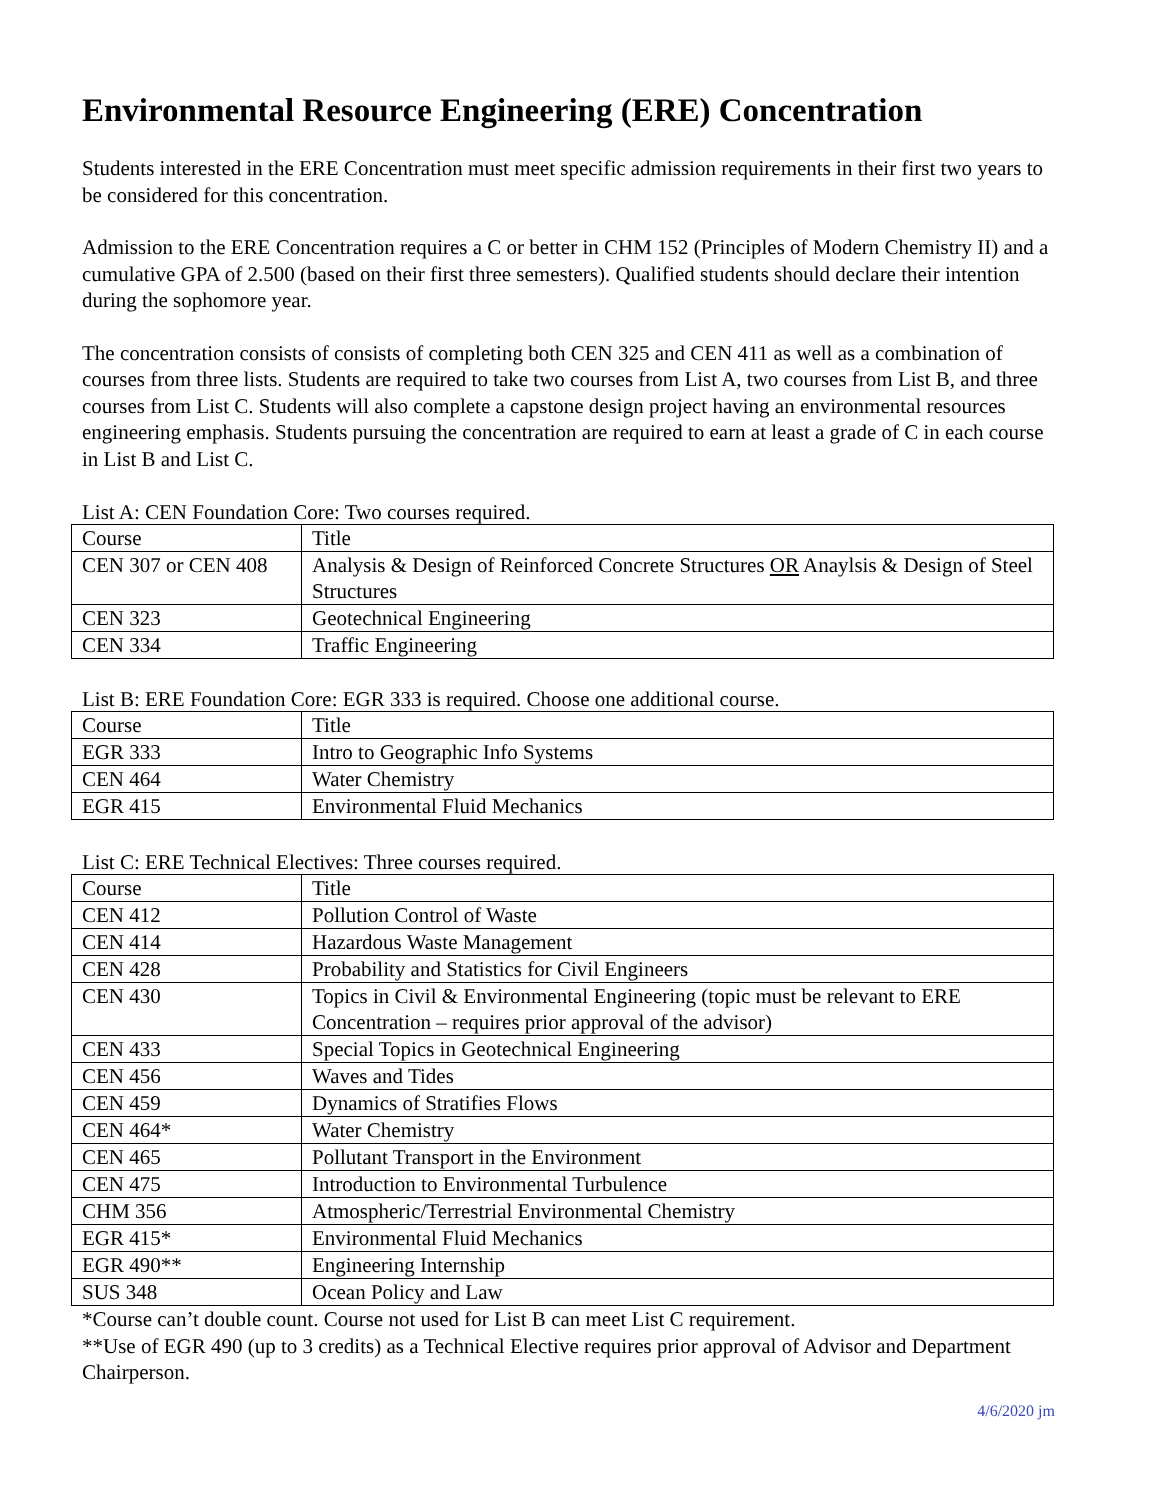Environmental Resource Engineering (ERE) Concentration
Students interested in the ERE Concentration must meet specific admission requirements in their first two years to be considered for this concentration.
Admission to the ERE Concentration requires a C or better in CHM 152 (Principles of Modern Chemistry II) and a cumulative GPA of 2.500 (based on their first three semesters). Qualified students should declare their intention during the sophomore year.
The concentration consists of consists of completing both CEN 325 and CEN 411 as well as a combination of courses from three lists. Students are required to take two courses from List A, two courses from List B, and three courses from List C. Students will also complete a capstone design project having an environmental resources engineering emphasis. Students pursuing the concentration are required to earn at least a grade of C in each course in List B and List C.
List A: CEN Foundation Core: Two courses required.
| Course | Title |
| --- | --- |
| CEN 307 or CEN 408 | Analysis & Design of Reinforced Concrete Structures OR Anaylsis & Design of Steel Structures |
| CEN 323 | Geotechnical Engineering |
| CEN 334 | Traffic Engineering |
List B: ERE Foundation Core: EGR 333 is required. Choose one additional course.
| Course | Title |
| --- | --- |
| EGR 333 | Intro to Geographic Info Systems |
| CEN 464 | Water Chemistry |
| EGR 415 | Environmental Fluid Mechanics |
List C: ERE Technical Electives: Three courses required.
| Course | Title |
| --- | --- |
| CEN 412 | Pollution Control of Waste |
| CEN 414 | Hazardous Waste Management |
| CEN 428 | Probability and Statistics for Civil Engineers |
| CEN 430 | Topics in Civil & Environmental Engineering (topic must be relevant to ERE Concentration – requires prior approval of the advisor) |
| CEN 433 | Special Topics in Geotechnical Engineering |
| CEN 456 | Waves and Tides |
| CEN 459 | Dynamics of Stratifies Flows |
| CEN 464* | Water Chemistry |
| CEN 465 | Pollutant Transport in the Environment |
| CEN 475 | Introduction to Environmental Turbulence |
| CHM 356 | Atmospheric/Terrestrial Environmental Chemistry |
| EGR 415* | Environmental Fluid Mechanics |
| EGR 490** | Engineering Internship |
| SUS 348 | Ocean Policy and Law |
*Course can’t double count. Course not used for List B can meet List C requirement.
**Use of EGR 490 (up to 3 credits) as a Technical Elective requires prior approval of Advisor and Department Chairperson.
4/6/2020 jm